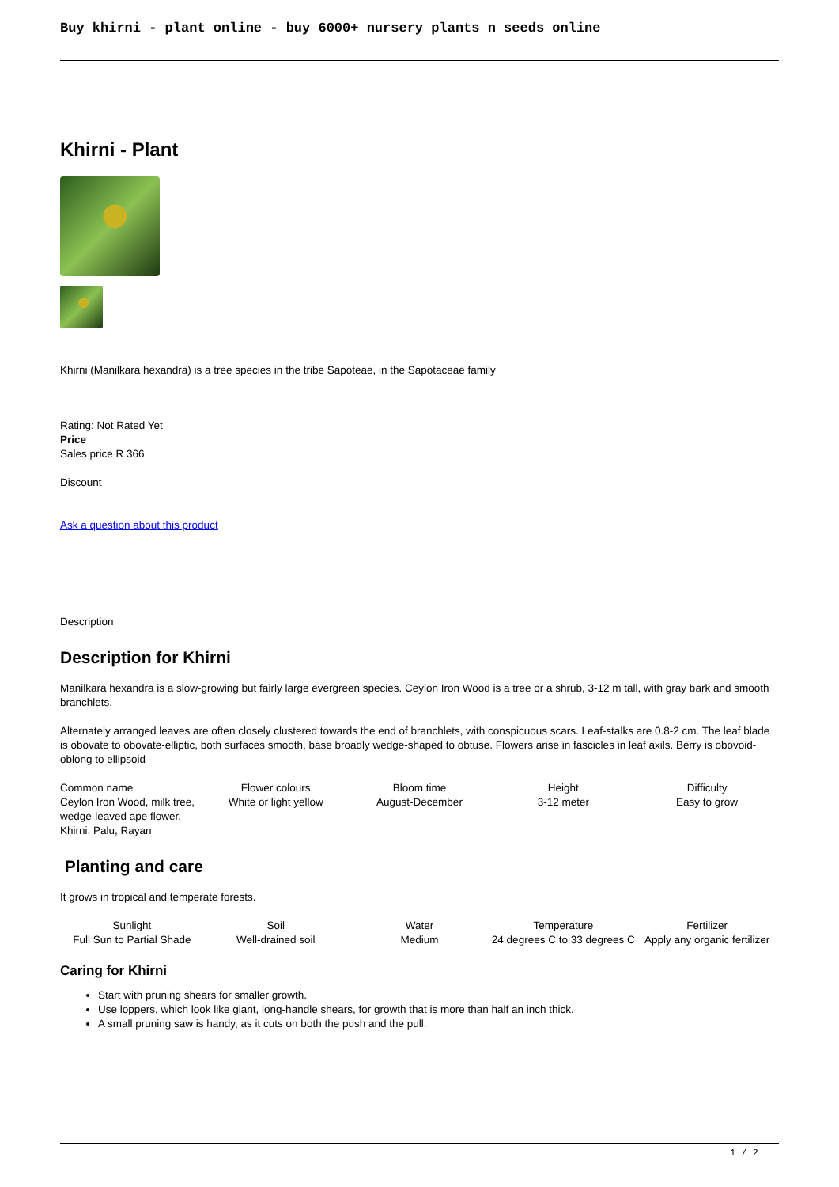Buy khirni - plant online - buy 6000+ nursery plants n seeds online
Khirni - Plant
Khirni (Manilkara hexandra) is a tree species in the tribe Sapoteae, in the Sapotaceae family
Rating: Not Rated Yet
Price
Sales price R 366
Discount
Ask a question about this product
Description
Description for Khirni
Manilkara hexandra is a slow-growing but fairly large evergreen species. Ceylon Iron Wood is a tree or a shrub, 3-12 m tall, with gray bark and smooth branchlets.
Alternately arranged leaves are often closely clustered towards the end of branchlets, with conspicuous scars. Leaf-stalks are 0.8-2 cm. The leaf blade is obovate to obovate-elliptic, both surfaces smooth, base broadly wedge-shaped to obtuse. Flowers arise in fascicles in leaf axils. Berry is obovoid-oblong to ellipsoid
| Common name | Flower colours | Bloom time | Height | Difficulty |
| --- | --- | --- | --- | --- |
| Ceylon Iron Wood, milk tree, wedge-leaved ape flower, Khirni, Palu, Rayan | White or light yellow | August-December | 3-12 meter | Easy to grow |
Planting and care
It grows in tropical and temperate forests.
| Sunlight | Soil | Water | Temperature | Fertilizer |
| --- | --- | --- | --- | --- |
| Full Sun to Partial Shade | Well-drained soil | Medium | 24 degrees C to 33 degrees C | Apply any organic fertilizer |
Caring for Khirni
Start with pruning shears for smaller growth.
Use loppers, which look like giant, long-handle shears, for growth that is more than half an inch thick.
A small pruning saw is handy, as it cuts on both the push and the pull.
1 / 2